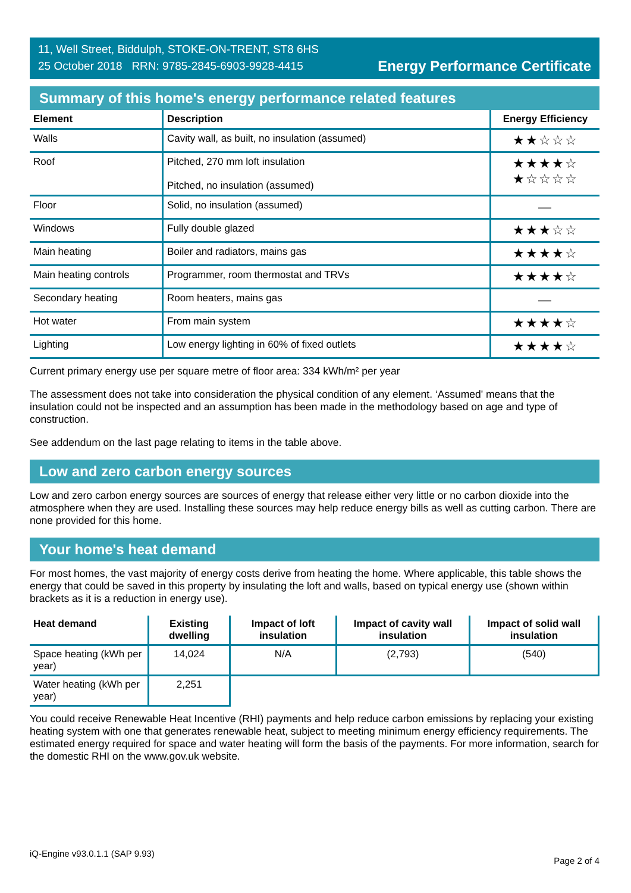11, Well Street, Biddulph, STOKE-ON-TRENT, ST8 6HS
25 October 2018 RRN: 9785-2845-6903-9928-4415
Energy Performance Certificate
Summary of this home's energy performance related features
| Element | Description | Energy Efficiency |
| --- | --- | --- |
| Walls | Cavity wall, as built, no insulation (assumed) | ★★☆☆☆ |
| Roof | Pitched, 270 mm loft insulation Pitched, no insulation (assumed) | ★★★★☆ ★☆☆☆☆ |
| Floor | Solid, no insulation (assumed) | — |
| Windows | Fully double glazed | ★★★☆☆ |
| Main heating | Boiler and radiators, mains gas | ★★★★☆ |
| Main heating controls | Programmer, room thermostat and TRVs | ★★★★☆ |
| Secondary heating | Room heaters, mains gas | — |
| Hot water | From main system | ★★★★☆ |
| Lighting | Low energy lighting in 60% of fixed outlets | ★★★★☆ |
Current primary energy use per square metre of floor area: 334 kWh/m² per year
The assessment does not take into consideration the physical condition of any element. ‘Assumed' means that the insulation could not be inspected and an assumption has been made in the methodology based on age and type of construction.
See addendum on the last page relating to items in the table above.
Low and zero carbon energy sources
Low and zero carbon energy sources are sources of energy that release either very little or no carbon dioxide into the atmosphere when they are used. Installing these sources may help reduce energy bills as well as cutting carbon. There are none provided for this home.
Your home's heat demand
For most homes, the vast majority of energy costs derive from heating the home. Where applicable, this table shows the energy that could be saved in this property by insulating the loft and walls, based on typical energy use (shown within brackets as it is a reduction in energy use).
| Heat demand | Existing dwelling | Impact of loft insulation | Impact of cavity wall insulation | Impact of solid wall insulation |
| --- | --- | --- | --- | --- |
| Space heating (kWh per year) | 14,024 | N/A | (2,793) | (540) |
| Water heating (kWh per year) | 2,251 | | | |
You could receive Renewable Heat Incentive (RHI) payments and help reduce carbon emissions by replacing your existing heating system with one that generates renewable heat, subject to meeting minimum energy efficiency requirements. The estimated energy required for space and water heating will form the basis of the payments. For more information, search for the domestic RHI on the www.gov.uk website.
iQ-Engine v93.0.1.1 (SAP 9.93) Page 2 of 4